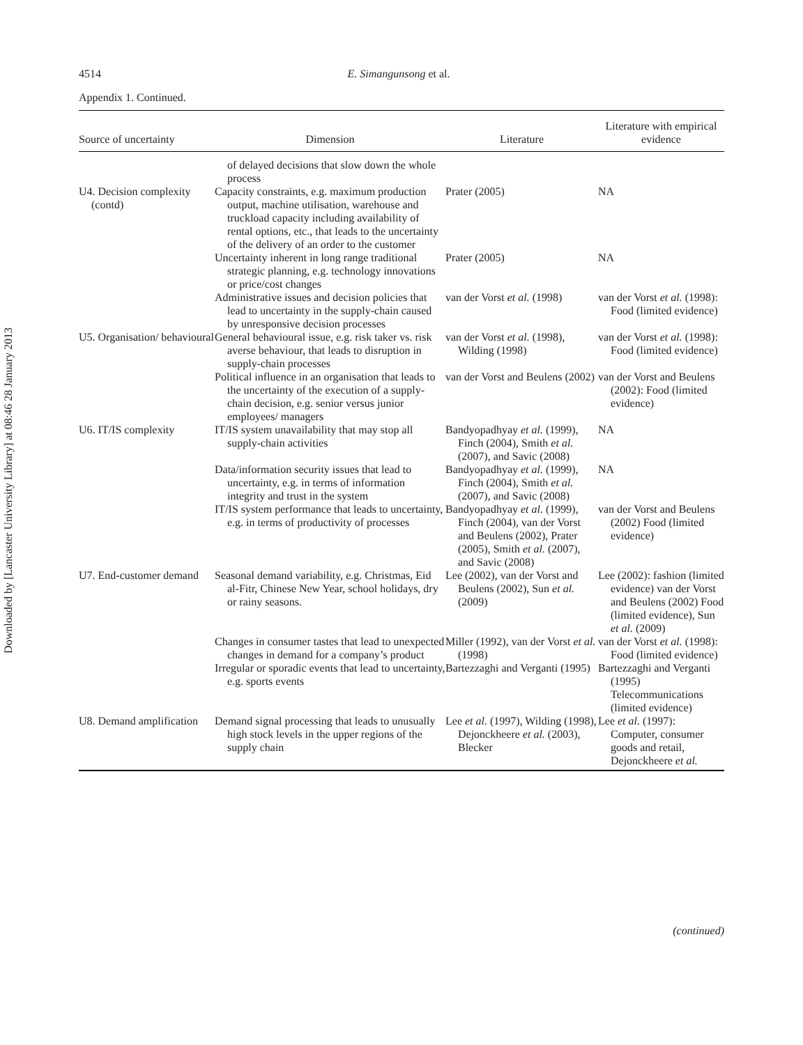Downloaded by [Lancaster University Library] at 08:46 28 January 2013
4514 E. Simangunsong et al.
Appendix 1. Continued.
| Source of uncertainty | Dimension | Literature | Literature with empirical evidence |
| --- | --- | --- | --- |
| | of delayed decisions that slow down the whole process | | |
| U4. Decision complexity (contd) | Capacity constraints, e.g. maximum production output, machine utilisation, warehouse and truckload capacity including availability of rental options, etc., that leads to the uncertainty of the delivery of an order to the customer | Prater (2005) | NA |
| | Uncertainty inherent in long range traditional strategic planning, e.g. technology innovations or price/cost changes | Prater (2005) | NA |
| | Administrative issues and decision policies that lead to uncertainty in the supply-chain caused by unresponsive decision processes | van der Vorst et al. (1998) | van der Vorst et al. (1998): Food (limited evidence) |
| U5. Organisation/ behavioural | General behavioural issue, e.g. risk taker vs. risk averse behaviour, that leads to disruption in supply-chain processes | van der Vorst et al. (1998), Wilding (1998) | van der Vorst et al. (1998): Food (limited evidence) |
| | Political influence in an organisation that leads to the uncertainty of the execution of a supply-chain decision, e.g. senior versus junior employees/ managers | van der Vorst and Beulens (2002) | van der Vorst and Beulens (2002): Food (limited evidence) |
| U6. IT/IS complexity | IT/IS system unavailability that may stop all supply-chain activities | Bandyopadhyay et al. (1999), Finch (2004), Smith et al. (2007), and Savic (2008) | NA |
| | Data/information security issues that lead to uncertainty, e.g. in terms of information integrity and trust in the system | Bandyopadhyay et al. (1999), Finch (2004), Smith et al. (2007), and Savic (2008) | NA |
| | IT/IS system performance that leads to uncertainty, e.g. in terms of productivity of processes | Bandyopadhyay et al. (1999), Finch (2004), van der Vorst and Beulens (2002), Prater (2005), Smith et al. (2007), and Savic (2008) | van der Vorst and Beulens (2002) Food (limited evidence) |
| U7. End-customer demand | Seasonal demand variability, e.g. Christmas, Eid al-Fitr, Chinese New Year, school holidays, dry or rainy seasons. | Lee (2002), van der Vorst and Beulens (2002), Sun et al. (2009) | Lee (2002): fashion (limited evidence) van der Vorst and Beulens (2002) Food (limited evidence), Sun et al. (2009) |
| | Changes in consumer tastes that lead to unexpected changes in demand for a company’s product | Miller (1992), van der Vorst et al. (1998) | van der Vorst et al. (1998): Food (limited evidence) |
| | Irregular or sporadic events that lead to uncertainty, e.g. sports events | Bartezzaghi and Verganti (1995) | Bartezzaghi and Verganti (1995) Telecommunications (limited evidence) |
| U8. Demand amplification | Demand signal processing that leads to unusually high stock levels in the upper regions of the supply chain | Lee et al. (1997), Wilding (1998), Dejonckheere et al. (2003), Blecker | Lee et al. (1997): Computer, consumer goods and retail, Dejonckheere et al. |
(continued)